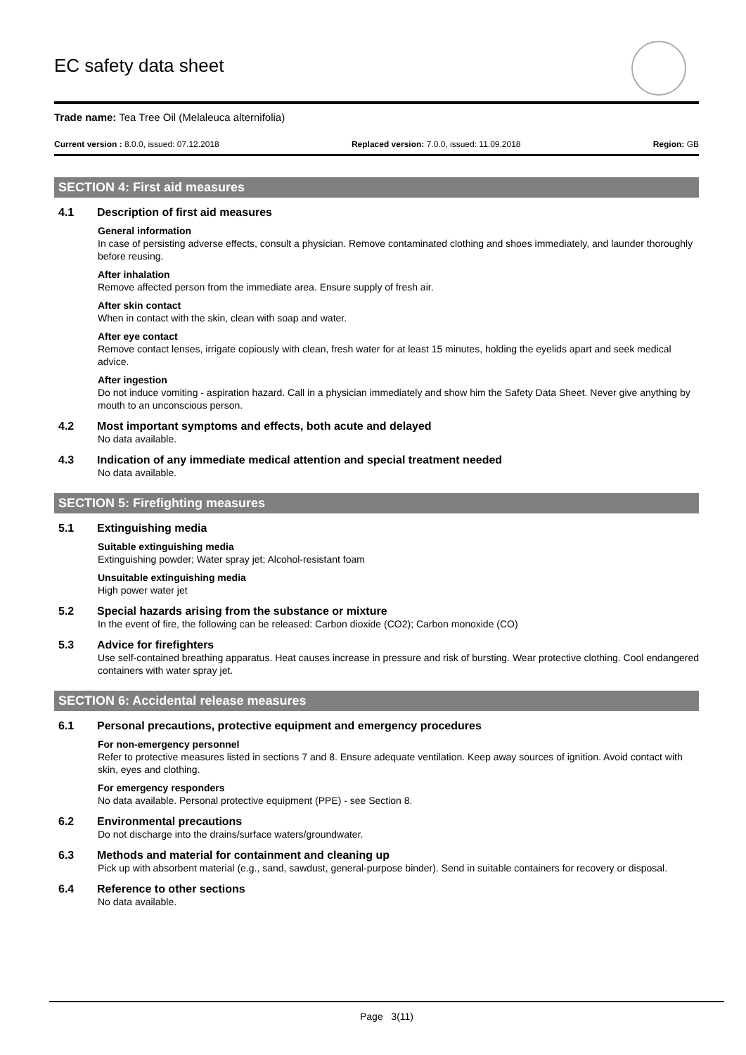EC safety data sheet
Trade name: Tea Tree Oil (Melaleuca alternifolia)
Current version : 8.0.0, issued: 07.12.2018
Replaced version: 7.0.0, issued: 11.09.2018
Region: GB
SECTION 4: First aid measures
4.1 Description of first aid measures
General information
In case of persisting adverse effects, consult a physician. Remove contaminated clothing and shoes immediately, and launder thoroughly before reusing.
After inhalation
Remove affected person from the immediate area. Ensure supply of fresh air.
After skin contact
When in contact with the skin, clean with soap and water.
After eye contact
Remove contact lenses, irrigate copiously with clean, fresh water for at least 15 minutes, holding the eyelids apart and seek medical advice.
After ingestion
Do not induce vomiting - aspiration hazard. Call in a physician immediately and show him the Safety Data Sheet. Never give anything by mouth to an unconscious person.
4.2 Most important symptoms and effects, both acute and delayed
No data available.
4.3 Indication of any immediate medical attention and special treatment needed
No data available.
SECTION 5: Firefighting measures
5.1 Extinguishing media
Suitable extinguishing media
Extinguishing powder; Water spray jet; Alcohol-resistant foam
Unsuitable extinguishing media
High power water jet
5.2 Special hazards arising from the substance or mixture
In the event of fire, the following can be released: Carbon dioxide (CO2); Carbon monoxide (CO)
5.3 Advice for firefighters
Use self-contained breathing apparatus. Heat causes increase in pressure and risk of bursting. Wear protective clothing. Cool endangered containers with water spray jet.
SECTION 6: Accidental release measures
6.1 Personal precautions, protective equipment and emergency procedures
For non-emergency personnel
Refer to protective measures listed in sections 7 and 8. Ensure adequate ventilation. Keep away sources of ignition. Avoid contact with skin, eyes and clothing.
For emergency responders
No data available. Personal protective equipment (PPE) - see Section 8.
6.2 Environmental precautions
Do not discharge into the drains/surface waters/groundwater.
6.3 Methods and material for containment and cleaning up
Pick up with absorbent material (e.g., sand, sawdust, general-purpose binder). Send in suitable containers for recovery or disposal.
6.4 Reference to other sections
No data available.
Page 3(11)